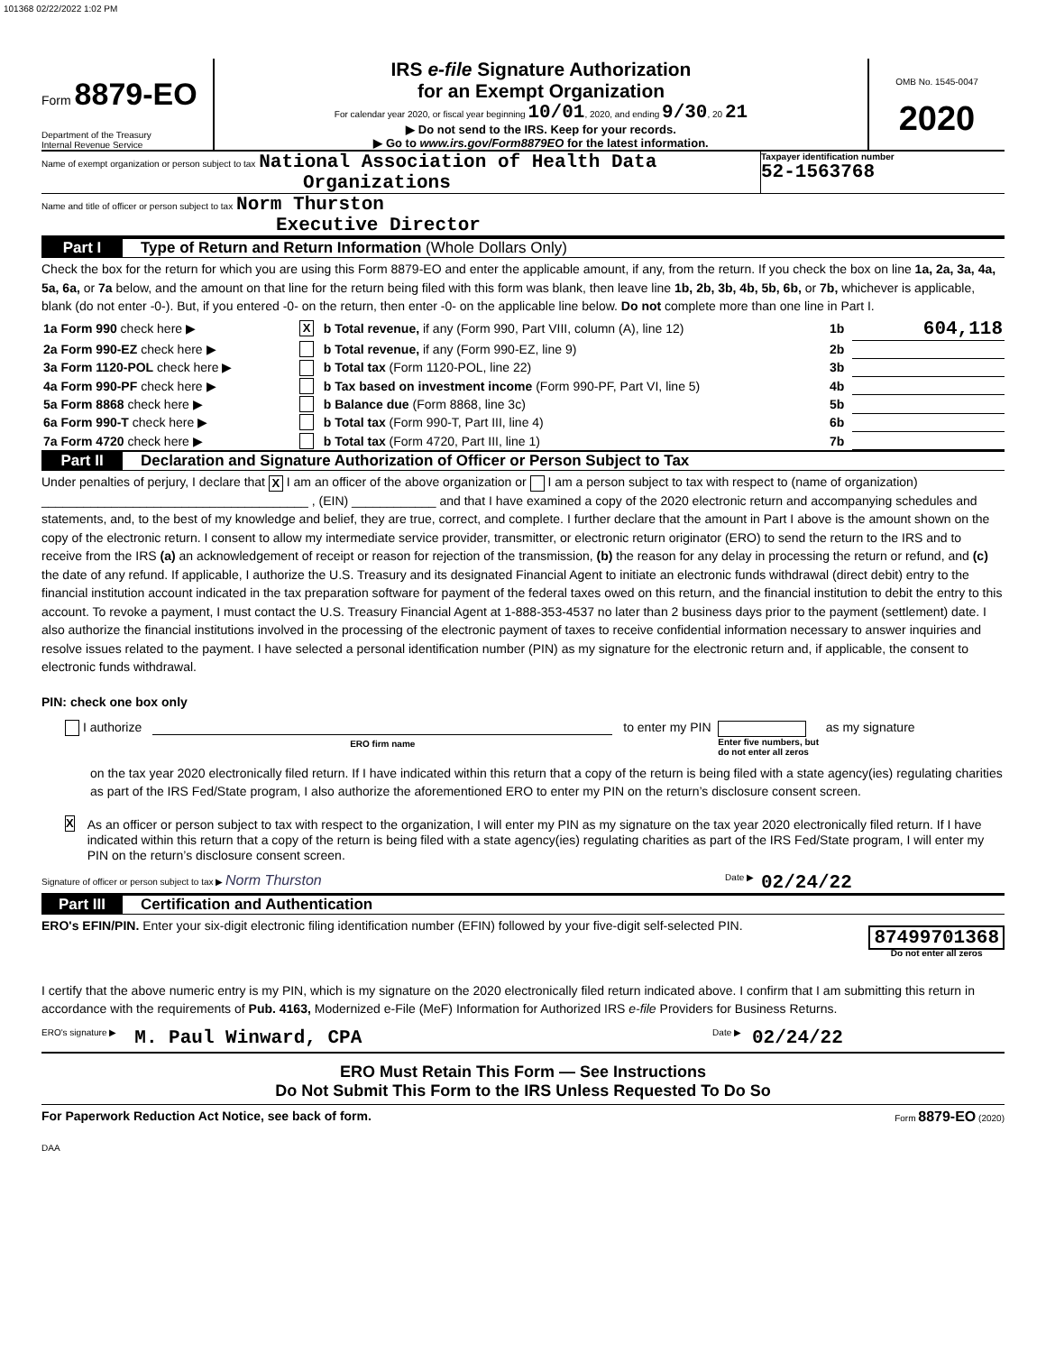101368 02/22/2022 1:02 PM
Form 8879-EO
Department of the Treasury
Internal Revenue Service
IRS e-file Signature Authorization
for an Exempt Organization
For calendar year 2020, or fiscal year beginning 10/01, 2020, and ending 9/30, 20 21
▶ Do not send to the IRS. Keep for your records.
▶ Go to www.irs.gov/Form8879EO for the latest information.
OMB No. 1545-0047
2020
Name of exempt organization or person subject to tax National Association of Health Data
Organizations
Taxpayer identification number
52-1563768
Name and title of officer or person subject to tax Norm Thurston
Executive Director
Part I Type of Return and Return Information (Whole Dollars Only)
Check the box for the return for which you are using this Form 8879-EO and enter the applicable amount, if any, from the return. If you check the box on line 1a, 2a, 3a, 4a, 5a, 6a, or 7a below, and the amount on that line for the return being filed with this form was blank, then leave line 1b, 2b, 3b, 4b, 5b, 6b, or 7b, whichever is applicable, blank (do not enter -0-). But, if you entered -0- on the return, then enter -0- on the applicable line below. Do not complete more than one line in Part I.
| 1a Form 990 check here ▶ | X | b Total revenue, if any (Form 990, Part VIII, column (A), line 12) | 1b | 604,118 |
| 2a Form 990-EZ check here ▶ | | b Total revenue, if any (Form 990-EZ, line 9) | 2b | |
| 3a Form 1120-POL check here ▶ | | b Total tax (Form 1120-POL, line 22) | 3b | |
| 4a Form 990-PF check here ▶ | | b Tax based on investment income (Form 990-PF, Part VI, line 5) | 4b | |
| 5a Form 8868 check here ▶ | | b Balance due (Form 8868, line 3c) | 5b | |
| 6a Form 990-T check here ▶ | | b Total tax (Form 990-T, Part III, line 4) | 6b | |
| 7a Form 4720 check here ▶ | | b Total tax (Form 4720, Part III, line 1) | 7b | |
Part II Declaration and Signature Authorization of Officer or Person Subject to Tax
Under penalties of perjury, I declare that X I am an officer of the above organization or I am a person subject to tax with respect to (name of organization) ______________________________________ , (EIN) ____________ and that I have examined a copy of the 2020 electronic return and accompanying schedules and statements, and, to the best of my knowledge and belief, they are true, correct, and complete. I further declare that the amount in Part I above is the amount shown on the copy of the electronic return. I consent to allow my intermediate service provider, transmitter, or electronic return originator (ERO) to send the return to the IRS and to receive from the IRS (a) an acknowledgement of receipt or reason for rejection of the transmission, (b) the reason for any delay in processing the return or refund, and (c) the date of any refund. If applicable, I authorize the U.S. Treasury and its designated Financial Agent to initiate an electronic funds withdrawal (direct debit) entry to the financial institution account indicated in the tax preparation software for payment of the federal taxes owed on this return, and the financial institution to debit the entry to this account. To revoke a payment, I must contact the U.S. Treasury Financial Agent at 1-888-353-4537 no later than 2 business days prior to the payment (settlement) date. I also authorize the financial institutions involved in the processing of the electronic payment of taxes to receive confidential information necessary to answer inquiries and resolve issues related to the payment. I have selected a personal identification number (PIN) as my signature for the electronic return and, if applicable, the consent to electronic funds withdrawal.
PIN: check one box only
I authorize
ERO firm name
to enter my PIN
Enter five numbers, but
do not enter all zeros
as my signature
on the tax year 2020 electronically filed return. If I have indicated within this return that a copy of the return is being filed with a state agency(ies) regulating charities as part of the IRS Fed/State program, I also authorize the aforementioned ERO to enter my PIN on the return’s disclosure consent screen.
X
As an officer or person subject to tax with respect to the organization, I will enter my PIN as my signature on the tax year 2020 electronically filed return. If I have indicated within this return that a copy of the return is being filed with a state agency(ies) regulating charities as part of the IRS Fed/State program, I will enter my PIN on the return’s disclosure consent screen.
Signature of officer or person subject to tax ▶ Norm Thurston Date ▶ 02/24/22
Part III Certification and Authentication
ERO's EFIN/PIN. Enter your six-digit electronic filing identification number (EFIN) followed by your five-digit self-selected PIN.
87499701368
Do not enter all zeros
I certify that the above numeric entry is my PIN, which is my signature on the 2020 electronically filed return indicated above. I confirm that I am submitting this return in accordance with the requirements of Pub. 4163, Modernized e-File (MeF) Information for Authorized IRS e-file Providers for Business Returns.
ERO's signature ▶ M. Paul Winward, CPA Date ▶ 02/24/22
ERO Must Retain This Form — See Instructions
Do Not Submit This Form to the IRS Unless Requested To Do So
For Paperwork Reduction Act Notice, see back of form. Form 8879-EO (2020)
DAA